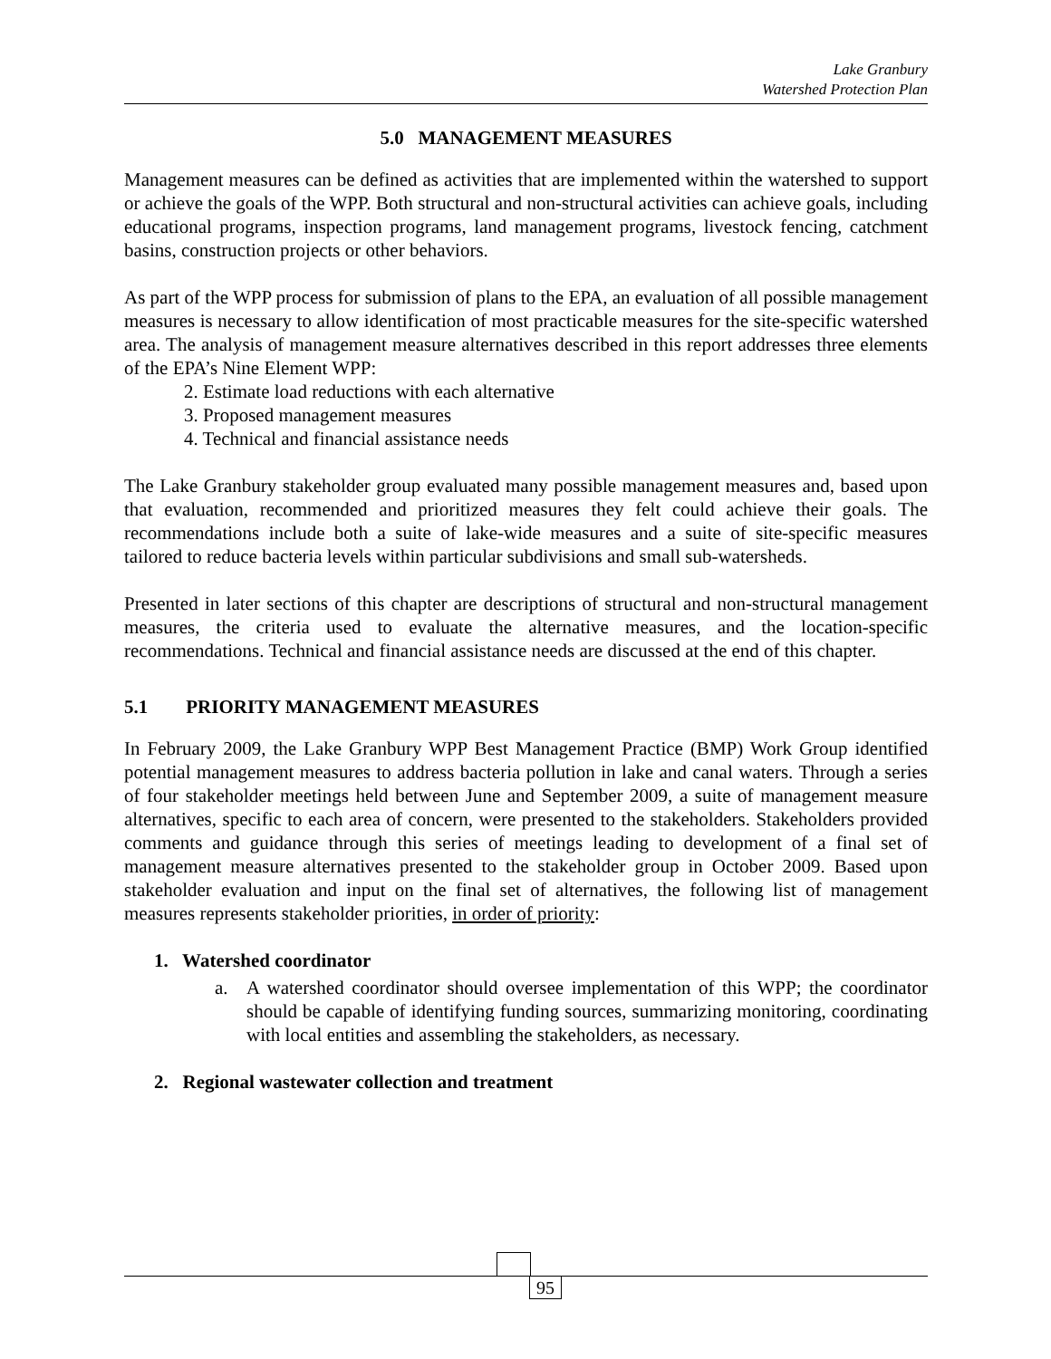Lake Granbury
Watershed Protection Plan
5.0 MANAGEMENT MEASURES
Management measures can be defined as activities that are implemented within the watershed to support or achieve the goals of the WPP. Both structural and non-structural activities can achieve goals, including educational programs, inspection programs, land management programs, livestock fencing, catchment basins, construction projects or other behaviors.
As part of the WPP process for submission of plans to the EPA, an evaluation of all possible management measures is necessary to allow identification of most practicable measures for the site-specific watershed area. The analysis of management measure alternatives described in this report addresses three elements of the EPA’s Nine Element WPP:
2. Estimate load reductions with each alternative
3. Proposed management measures
4. Technical and financial assistance needs
The Lake Granbury stakeholder group evaluated many possible management measures and, based upon that evaluation, recommended and prioritized measures they felt could achieve their goals. The recommendations include both a suite of lake-wide measures and a suite of site-specific measures tailored to reduce bacteria levels within particular subdivisions and small sub-watersheds.
Presented in later sections of this chapter are descriptions of structural and non-structural management measures, the criteria used to evaluate the alternative measures, and the location-specific recommendations. Technical and financial assistance needs are discussed at the end of this chapter.
5.1 PRIORITY MANAGEMENT MEASURES
In February 2009, the Lake Granbury WPP Best Management Practice (BMP) Work Group identified potential management measures to address bacteria pollution in lake and canal waters. Through a series of four stakeholder meetings held between June and September 2009, a suite of management measure alternatives, specific to each area of concern, were presented to the stakeholders. Stakeholders provided comments and guidance through this series of meetings leading to development of a final set of management measure alternatives presented to the stakeholder group in October 2009. Based upon stakeholder evaluation and input on the final set of alternatives, the following list of management measures represents stakeholder priorities, in order of priority:
1. Watershed coordinator
a. A watershed coordinator should oversee implementation of this WPP; the coordinator should be capable of identifying funding sources, summarizing monitoring, coordinating with local entities and assembling the stakeholders, as necessary.
2. Regional wastewater collection and treatment
95